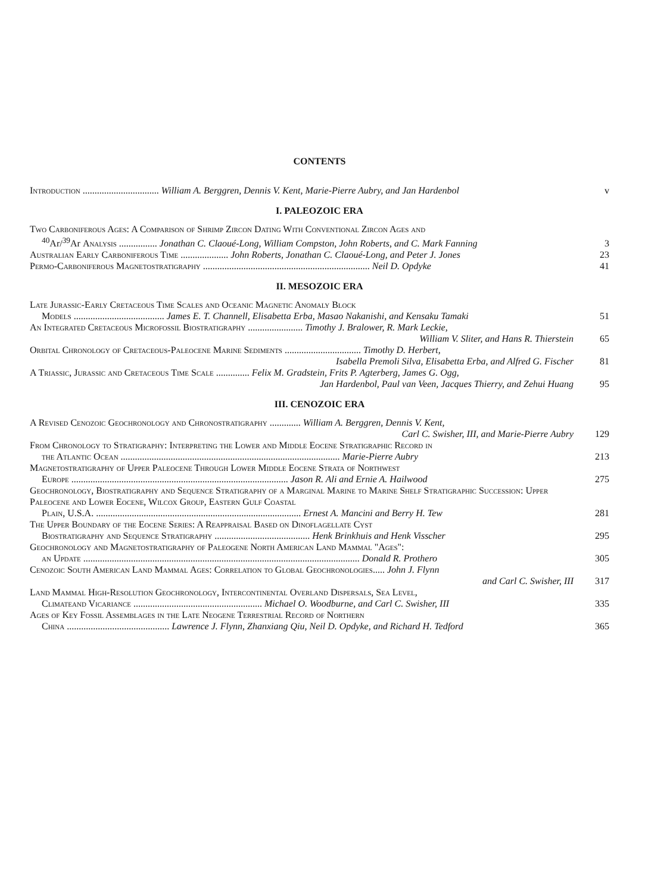CONTENTS
Introduction ................................ William A. Berggren, Dennis V. Kent, Marie-Pierre Aubry, and Jan Hardenbol
v
I. PALEOZOIC ERA
Two Carboniferous Ages: A Comparison of Shrimp Zircon Dating With Conventional Zircon Ages and
<sup>40</sup>Ar/<sup>39</sup>Ar Analysis ................ Jonathan C. Claoué-Long, William Compston, John Roberts, and C. Mark Fanning
3
Australian Early Carboniferous Time .................... John Roberts, Jonathan C. Claoué-Long, and Peter J. Jones
23
Permo-Carboniferous Magnetostratigraphy ...................................................................... Neil D. Opdyke
41
II. MESOZOIC ERA
Late Jurassic-Early Cretaceous Time Scales and Oceanic Magnetic Anomaly Block
Models ...................................... James E. T. Channell, Elisabetta Erba, Masao Nakanishi, and Kensaku Tamaki
51
An Integrated Cretaceous Microfossil Biostratigraphy ....................... Timothy J. Bralower, R. Mark Leckie,
William V. Sliter, and Hans R. Thierstein
65
Orbital Chronology of Cretaceous-Paleocene Marine Sediments ................................ Timothy D. Herbert,
Isabella Premoli Silva, Elisabetta Erba, and Alfred G. Fischer
81
A Triassic, Jurassic and Cretaceous Time Scale .............. Felix M. Gradstein, Frits P. Agterberg, James G. Ogg,
Jan Hardenbol, Paul van Veen, Jacques Thierry, and Zehui Huang
95
III. CENOZOIC ERA
A Revised Cenozoic Geochronology and Chronostratigraphy ............. William A. Berggren, Dennis V. Kent,
Carl C. Swisher, III, and Marie-Pierre Aubry
129
From Chronology to Stratigraphy: Interpreting the Lower and Middle Eocene Stratigraphic Record in
the Atlantic Ocean ............................................................................................ Marie-Pierre Aubry
213
Magnetostratigraphy of Upper Paleocene Through Lower Middle Eocene Strata of Northwest
Europe ........................................................................................... Jason R. Ali and Ernie A. Hailwood
275
Geochronology, Biostratigraphy and Sequence Stratigraphy of a Marginal Marine to Marine Shelf Stratigraphic Succession: Upper Paleocene and Lower Eocene, Wilcox Group, Eastern Gulf Coastal
Plain, U.S.A. ...................................................................................... Ernest A. Mancini and Berry H. Tew
281
The Upper Boundary of the Eocene Series: A Reappraisal Based on Dinoflagellate Cyst
Biostratigraphy and Sequence Stratigraphy ........................................ Henk Brinkhuis and Henk Visscher
295
Geochronology and Magnetostratigraphy of Paleogene North American Land Mammal "Ages":
an Update .................................................................................................................... Donald R. Prothero
305
Cenozoic South American Land Mammal Ages: Correlation to Global Geochronologies..... John J. Flynn
and Carl C. Swisher, III
317
Land Mammal High-Resolution Geochronology, Intercontinental Overland Dispersals, Sea Level,
Climateand Vicariance ...................................................... Michael O. Woodburne, and Carl C. Swisher, III
335
Ages of Key Fossil Assemblages in the Late Neogene Terrestrial Record of Northern
China ........................................... Lawrence J. Flynn, Zhanxiang Qiu, Neil D. Opdyke, and Richard H. Tedford
365